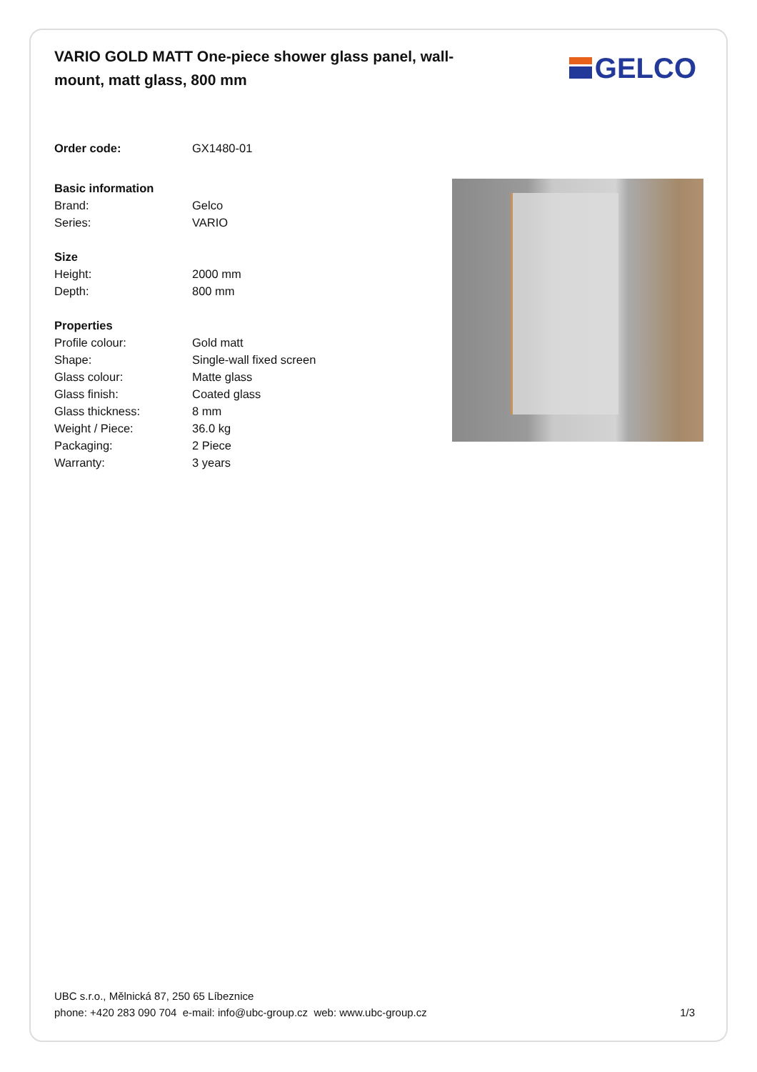VARIO GOLD MATT One-piece shower glass panel, wall-mount, matt glass, 800 mm
GELCO
| Order code: | GX1480-01 |
| Basic information | |
| Brand: | Gelco |
| Series: | VARIO |
| Size | |
| Height: | 2000 mm |
| Depth: | 800 mm |
| Properties | |
| Profile colour: | Gold matt |
| Shape: | Single-wall fixed screen |
| Glass colour: | Matte glass |
| Glass finish: | Coated glass |
| Glass thickness: | 8 mm |
| Weight / Piece: | 36.0 kg |
| Packaging: | 2 Piece |
| Warranty: | 3 years |
UBC s.r.o., Mělnická 87, 250 65 Líbeznice
phone: +420 283 090 704 e-mail: info@ubc-group.cz web: www.ubc-group.cz 1/3